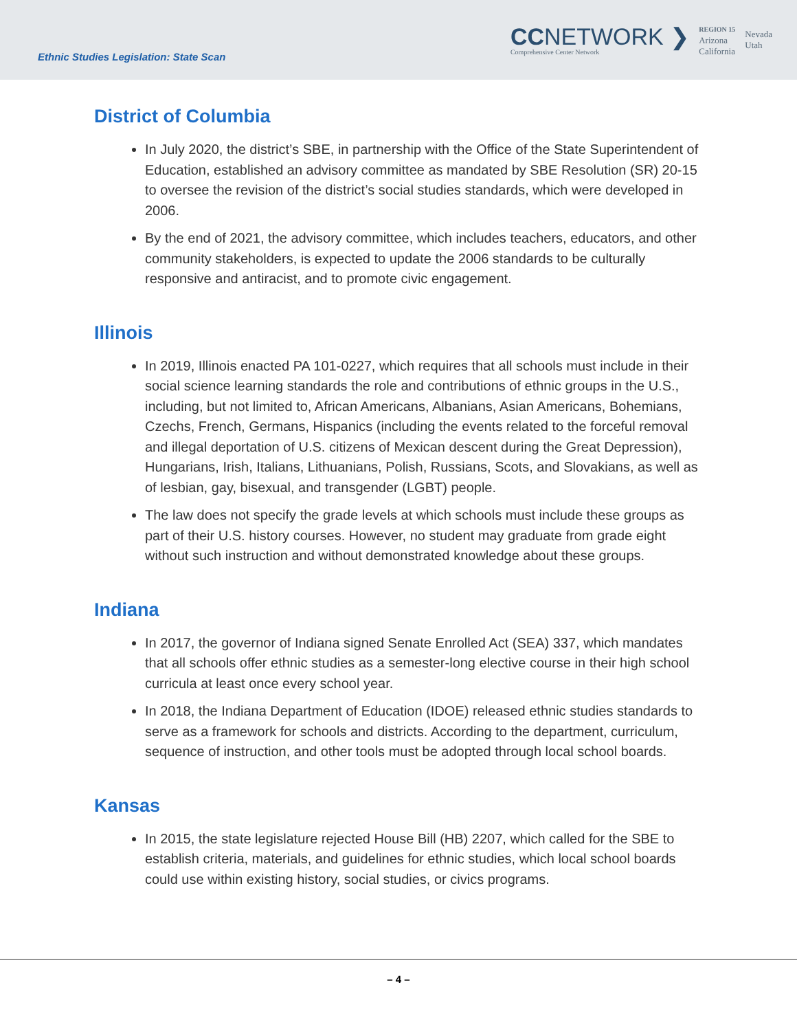Ethnic Studies Legislation: State Scan
CCNETWORK ❯
Comprehensive Center Network
REGION 15
Arizona
California
Nevada
Utah
District of Columbia
In July 2020, the district’s SBE, in partnership with the Office of the State Superintendent of Education, established an advisory committee as mandated by SBE Resolution (SR) 20-15 to oversee the revision of the district’s social studies standards, which were developed in 2006.
By the end of 2021, the advisory committee, which includes teachers, educators, and other community stakeholders, is expected to update the 2006 standards to be culturally responsive and antiracist, and to promote civic engagement.
Illinois
In 2019, Illinois enacted PA 101-0227, which requires that all schools must include in their social science learning standards the role and contributions of ethnic groups in the U.S., including, but not limited to, African Americans, Albanians, Asian Americans, Bohemians, Czechs, French, Germans, Hispanics (including the events related to the forceful removal and illegal deportation of U.S. citizens of Mexican descent during the Great Depression), Hungarians, Irish, Italians, Lithuanians, Polish, Russians, Scots, and Slovakians, as well as of lesbian, gay, bisexual, and transgender (LGBT) people.
The law does not specify the grade levels at which schools must include these groups as part of their U.S. history courses. However, no student may graduate from grade eight without such instruction and without demonstrated knowledge about these groups.
Indiana
In 2017, the governor of Indiana signed Senate Enrolled Act (SEA) 337, which mandates that all schools offer ethnic studies as a semester-long elective course in their high school curricula at least once every school year.
In 2018, the Indiana Department of Education (IDOE) released ethnic studies standards to serve as a framework for schools and districts. According to the department, curriculum, sequence of instruction, and other tools must be adopted through local school boards.
Kansas
In 2015, the state legislature rejected House Bill (HB) 2207, which called for the SBE to establish criteria, materials, and guidelines for ethnic studies, which local school boards could use within existing history, social studies, or civics programs.
– 4 –